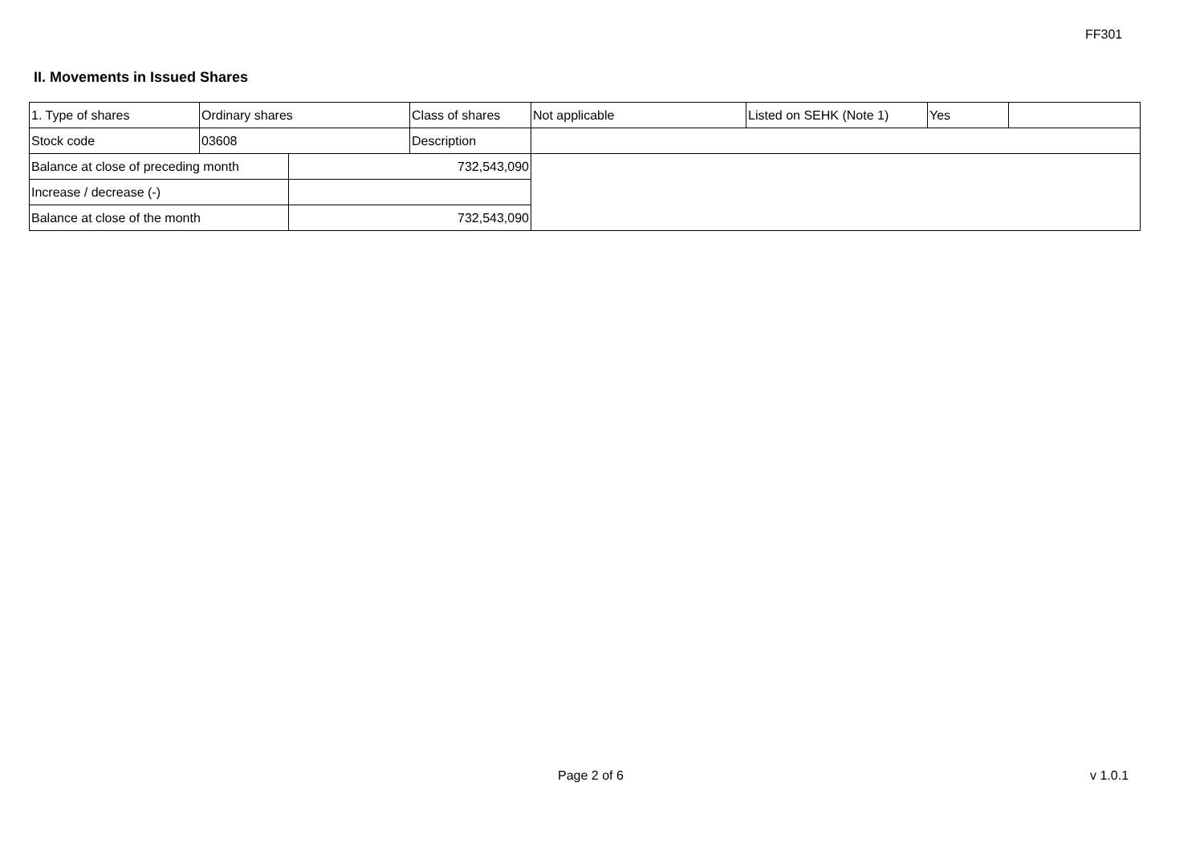FF301
II. Movements in Issued Shares
| 1. Type of shares | Ordinary shares | | Class of shares | Not applicable | Listed on SEHK (Note 1) | Yes | |
| Stock code | 03608 | | Description | | | | |
| Balance at close of preceding month | | 732,543,090 | | | | | |
| Increase / decrease (-) | | | | | | | |
| Balance at close of the month | | 732,543,090 | | | | | |
Page 2 of 6 v 1.0.1